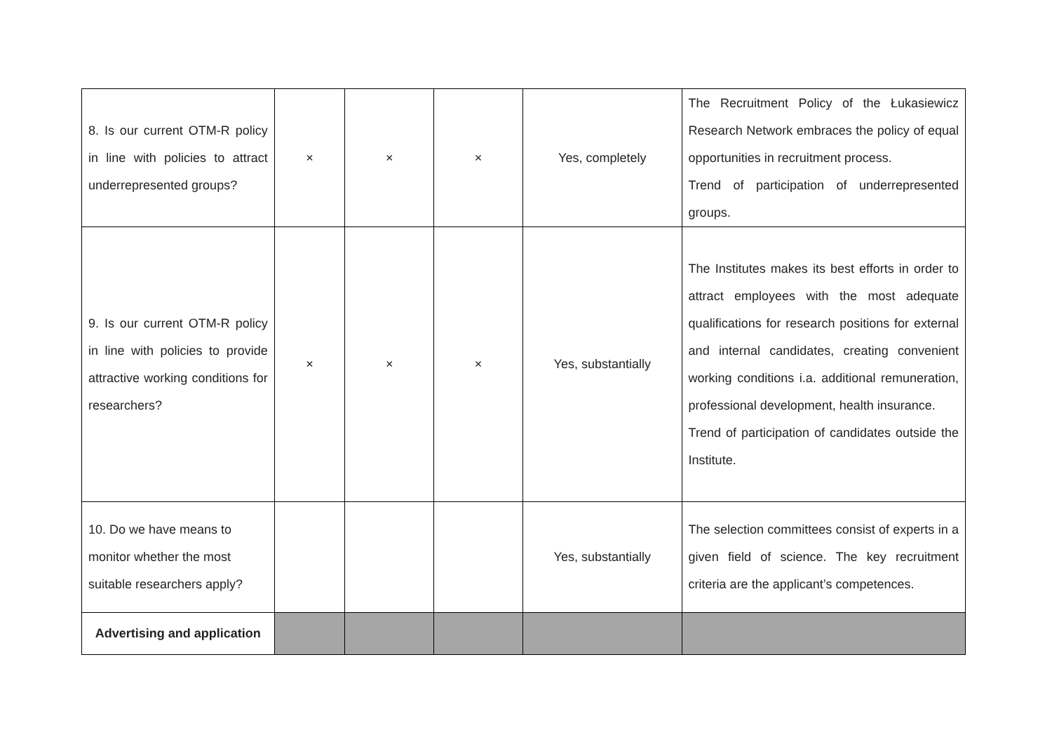| 8. Is our current OTM-R policy in line with policies to attract underrepresented groups? | × | × | × | Yes, completely | The Recruitment Policy of the Łukasiewicz Research Network embraces the policy of equal opportunities in recruitment process. Trend of participation of underrepresented groups. |
| 9. Is our current OTM-R policy in line with policies to provide attractive working conditions for researchers? | × | × | × | Yes, substantially | The Institutes makes its best efforts in order to attract employees with the most adequate qualifications for research positions for external and internal candidates, creating convenient working conditions i.a. additional remuneration, professional development, health insurance. Trend of participation of candidates outside the Institute. |
| 10. Do we have means to monitor whether the most suitable researchers apply? | | | | Yes, substantially | The selection committees consist of experts in a given field of science. The key recruitment criteria are the applicant’s competences. |
| Advertising and application | | | | | |